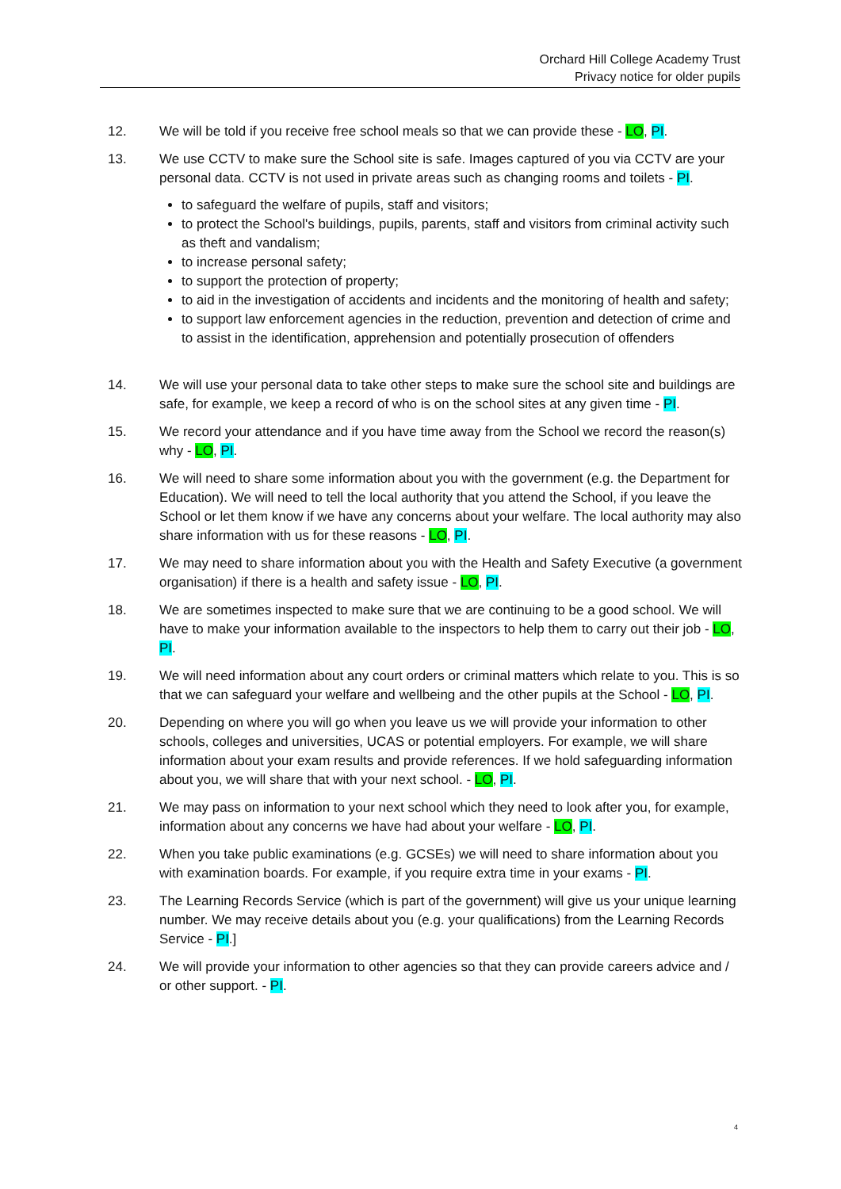Orchard Hill College Academy Trust
Privacy notice for older pupils
12. We will be told if you receive free school meals so that we can provide these - LO, PI.
13. We use CCTV to make sure the School site is safe. Images captured of you via CCTV are your personal data. CCTV is not used in private areas such as changing rooms and toilets - PI.
to safeguard the welfare of pupils, staff and visitors;
to protect the School's buildings, pupils, parents, staff and visitors from criminal activity such as theft and vandalism;
to increase personal safety;
to support the protection of property;
to aid in the investigation of accidents and incidents and the monitoring of health and safety;
to support law enforcement agencies in the reduction, prevention and detection of crime and to assist in the identification, apprehension and potentially prosecution of offenders
14. We will use your personal data to take other steps to make sure the school site and buildings are safe, for example, we keep a record of who is on the school sites at any given time - PI.
15. We record your attendance and if you have time away from the School we record the reason(s) why - LO, PI.
16. We will need to share some information about you with the government (e.g. the Department for Education). We will need to tell the local authority that you attend the School, if you leave the School or let them know if we have any concerns about your welfare. The local authority may also share information with us for these reasons - LO, PI.
17. We may need to share information about you with the Health and Safety Executive (a government organisation) if there is a health and safety issue - LO, PI.
18. We are sometimes inspected to make sure that we are continuing to be a good school. We will have to make your information available to the inspectors to help them to carry out their job - LO, PI.
19. We will need information about any court orders or criminal matters which relate to you. This is so that we can safeguard your welfare and wellbeing and the other pupils at the School - LO, PI.
20. Depending on where you will go when you leave us we will provide your information to other schools, colleges and universities, UCAS or potential employers. For example, we will share information about your exam results and provide references. If we hold safeguarding information about you, we will share that with your next school. - LO, PI.
21. We may pass on information to your next school which they need to look after you, for example, information about any concerns we have had about your welfare - LO, PI.
22. When you take public examinations (e.g. GCSEs) we will need to share information about you with examination boards. For example, if you require extra time in your exams - PI.
23. The Learning Records Service (which is part of the government) will give us your unique learning number. We may receive details about you (e.g. your qualifications) from the Learning Records Service - PI.]
24. We will provide your information to other agencies so that they can provide careers advice and / or other support. - PI.
4